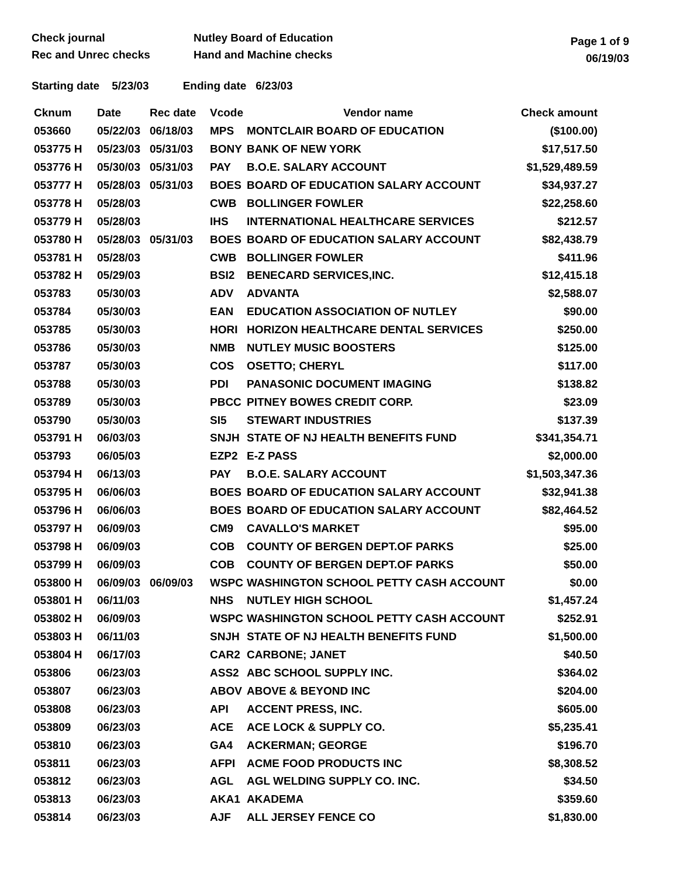Check journal
Rec and Unrec checks
Nutley Board of Education
Hand and Machine checks
Page 1 of 9
06/19/03
Starting date 5/23/03 Ending date 6/23/03
| Cknum | Date | Rec date | Vcode | Vendor name | Check amount |
| --- | --- | --- | --- | --- | --- |
| 053660 | 05/22/03 | 06/18/03 | MPS | MONTCLAIR BOARD OF EDUCATION | ($100.00) |
| 053775 H | 05/23/03 | 05/31/03 | BONY | BANK OF NEW YORK | $17,517.50 |
| 053776 H | 05/30/03 | 05/31/03 | PAY | B.O.E. SALARY ACCOUNT | $1,529,489.59 |
| 053777 H | 05/28/03 | 05/31/03 | BOES | BOARD OF EDUCATION SALARY ACCOUNT | $34,937.27 |
| 053778 H | 05/28/03 | | CWB | BOLLINGER FOWLER | $22,258.60 |
| 053779 H | 05/28/03 | | IHS | INTERNATIONAL HEALTHCARE SERVICES | $212.57 |
| 053780 H | 05/28/03 | 05/31/03 | BOES | BOARD OF EDUCATION SALARY ACCOUNT | $82,438.79 |
| 053781 H | 05/28/03 | | CWB | BOLLINGER FOWLER | $411.96 |
| 053782 H | 05/29/03 | | BSI2 | BENECARD SERVICES,INC. | $12,415.18 |
| 053783 | 05/30/03 | | ADV | ADVANTA | $2,588.07 |
| 053784 | 05/30/03 | | EAN | EDUCATION ASSOCIATION OF NUTLEY | $90.00 |
| 053785 | 05/30/03 | | HORI | HORIZON HEALTHCARE DENTAL SERVICES | $250.00 |
| 053786 | 05/30/03 | | NMB | NUTLEY MUSIC BOOSTERS | $125.00 |
| 053787 | 05/30/03 | | COS | OSETTO; CHERYL | $117.00 |
| 053788 | 05/30/03 | | PDI | PANASONIC DOCUMENT IMAGING | $138.82 |
| 053789 | 05/30/03 | | PBCC | PITNEY BOWES CREDIT CORP. | $23.09 |
| 053790 | 05/30/03 | | SI5 | STEWART INDUSTRIES | $137.39 |
| 053791 H | 06/03/03 | | SNJH | STATE OF NJ HEALTH BENEFITS FUND | $341,354.71 |
| 053793 | 06/05/03 | | EZP2 | E-Z PASS | $2,000.00 |
| 053794 H | 06/13/03 | | PAY | B.O.E. SALARY ACCOUNT | $1,503,347.36 |
| 053795 H | 06/06/03 | | BOES | BOARD OF EDUCATION SALARY ACCOUNT | $32,941.38 |
| 053796 H | 06/06/03 | | BOES | BOARD OF EDUCATION SALARY ACCOUNT | $82,464.52 |
| 053797 H | 06/09/03 | | CM9 | CAVALLO'S MARKET | $95.00 |
| 053798 H | 06/09/03 | | COB | COUNTY OF BERGEN DEPT.OF PARKS | $25.00 |
| 053799 H | 06/09/03 | | COB | COUNTY OF BERGEN DEPT.OF PARKS | $50.00 |
| 053800 H | 06/09/03 | 06/09/03 | WSPC | WASHINGTON SCHOOL PETTY CASH ACCOUNT | $0.00 |
| 053801 H | 06/11/03 | | NHS | NUTLEY HIGH SCHOOL | $1,457.24 |
| 053802 H | 06/09/03 | | WSPC | WASHINGTON SCHOOL PETTY CASH ACCOUNT | $252.91 |
| 053803 H | 06/11/03 | | SNJH | STATE OF NJ HEALTH BENEFITS FUND | $1,500.00 |
| 053804 H | 06/17/03 | | CAR2 | CARBONE; JANET | $40.50 |
| 053806 | 06/23/03 | | ASS2 | ABC SCHOOL SUPPLY INC. | $364.02 |
| 053807 | 06/23/03 | | ABOV | ABOVE & BEYOND INC | $204.00 |
| 053808 | 06/23/03 | | API | ACCENT PRESS, INC. | $605.00 |
| 053809 | 06/23/03 | | ACE | ACE LOCK & SUPPLY CO. | $5,235.41 |
| 053810 | 06/23/03 | | GA4 | ACKERMAN; GEORGE | $196.70 |
| 053811 | 06/23/03 | | AFPI | ACME FOOD PRODUCTS INC | $8,308.52 |
| 053812 | 06/23/03 | | AGL | AGL WELDING SUPPLY CO. INC. | $34.50 |
| 053813 | 06/23/03 | | AKA1 | AKADEMA | $359.60 |
| 053814 | 06/23/03 | | AJF | ALL JERSEY FENCE CO | $1,830.00 |